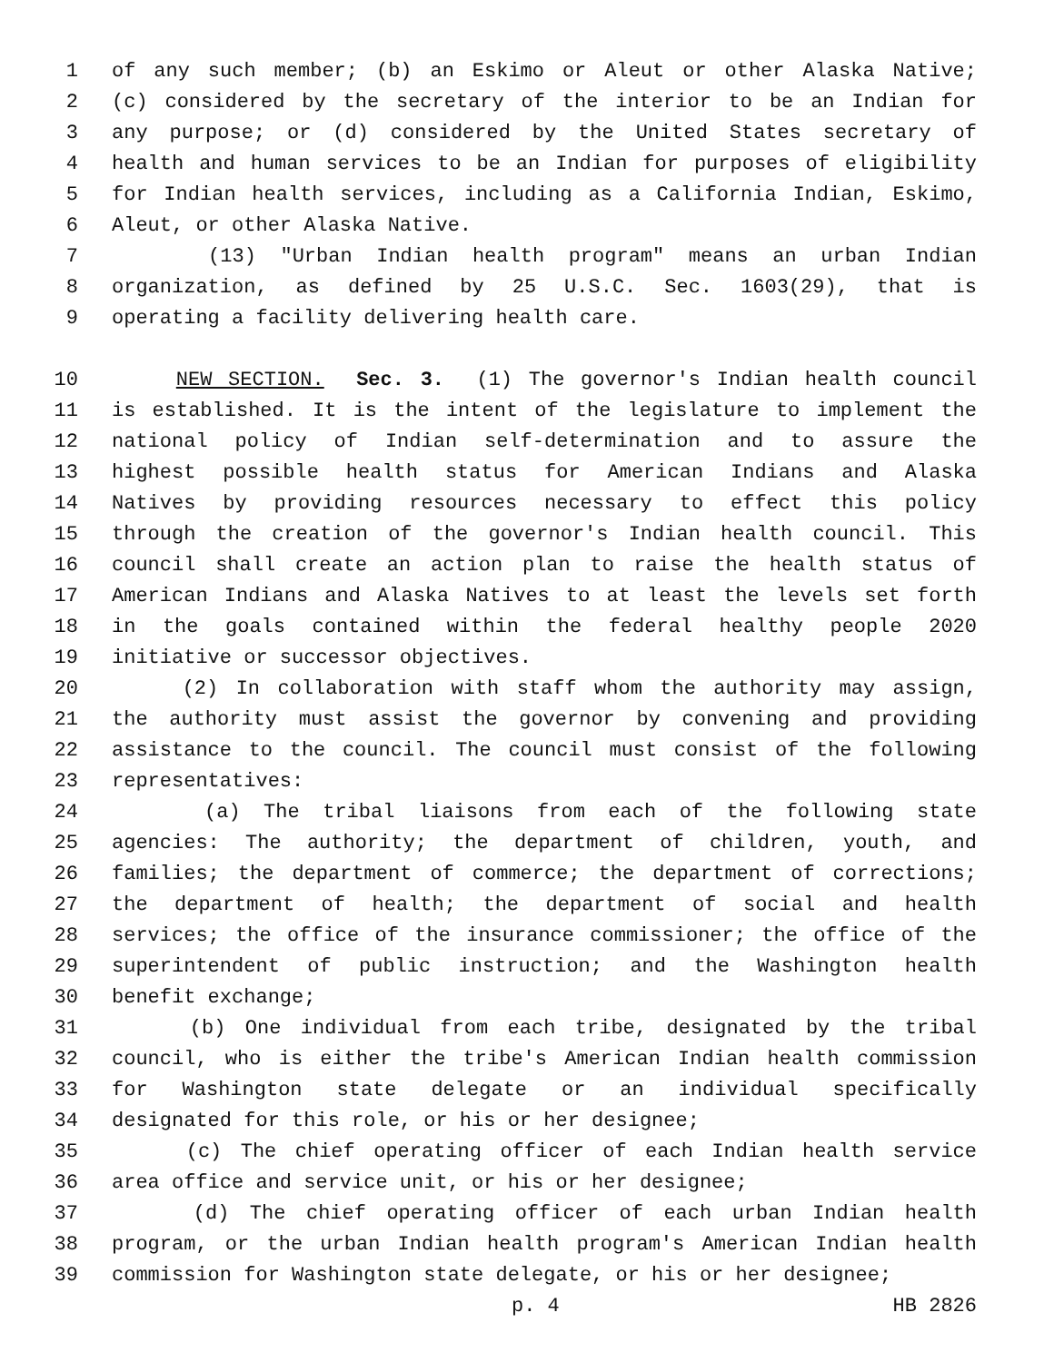1 of any such member; (b) an Eskimo or Aleut or other Alaska Native;
2 (c) considered by the secretary of the interior to be an Indian for
3 any purpose; or (d) considered by the United States secretary of
4 health and human services to be an Indian for purposes of eligibility
5 for Indian health services, including as a California Indian, Eskimo,
6 Aleut, or other Alaska Native.
7 (13) "Urban Indian health program" means an urban Indian
8 organization, as defined by 25 U.S.C. Sec. 1603(29), that is
9 operating a facility delivering health care.
10 NEW SECTION. Sec. 3. (1) The governor's Indian health council
11 is established. It is the intent of the legislature to implement the
12 national policy of Indian self-determination and to assure the
13 highest possible health status for American Indians and Alaska
14 Natives by providing resources necessary to effect this policy
15 through the creation of the governor's Indian health council. This
16 council shall create an action plan to raise the health status of
17 American Indians and Alaska Natives to at least the levels set forth
18 in the goals contained within the federal healthy people 2020
19 initiative or successor objectives.
20 (2) In collaboration with staff whom the authority may assign,
21 the authority must assist the governor by convening and providing
22 assistance to the council. The council must consist of the following
23 representatives:
24 (a) The tribal liaisons from each of the following state
25 agencies: The authority; the department of children, youth, and
26 families; the department of commerce; the department of corrections;
27 the department of health; the department of social and health
28 services; the office of the insurance commissioner; the office of the
29 superintendent of public instruction; and the Washington health
30 benefit exchange;
31 (b) One individual from each tribe, designated by the tribal
32 council, who is either the tribe's American Indian health commission
33 for Washington state delegate or an individual specifically
34 designated for this role, or his or her designee;
35 (c) The chief operating officer of each Indian health service
36 area office and service unit, or his or her designee;
37 (d) The chief operating officer of each urban Indian health
38 program, or the urban Indian health program's American Indian health
39 commission for Washington state delegate, or his or her designee;
p. 4 HB 2826